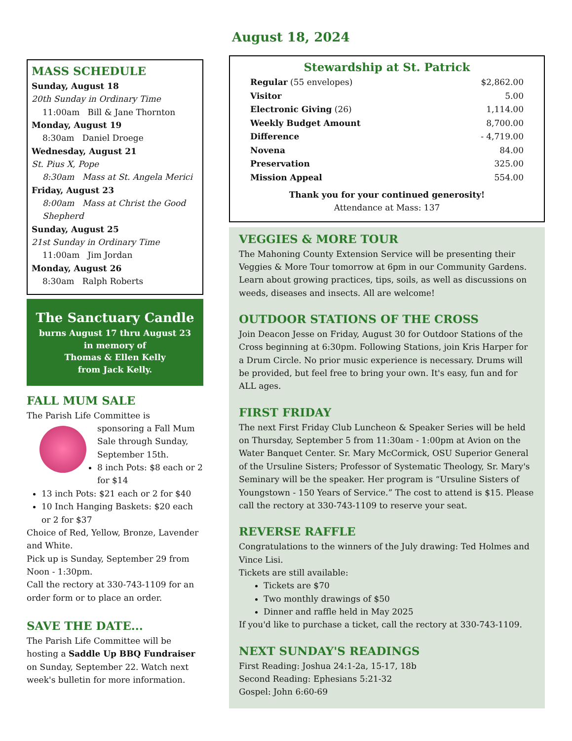MASS SCHEDULE
Sunday, August 18
20th Sunday in Ordinary Time
11:00am Bill & Jane Thornton
Monday, August 19
8:30am Daniel Droege
Wednesday, August 21
St. Pius X, Pope
8:30am Mass at St. Angela Merici
Friday, August 23
8:00am Mass at Christ the Good Shepherd
Sunday, August 25
21st Sunday in Ordinary Time
11:00am Jim Jordan
Monday, August 26
8:30am Ralph Roberts
The Sanctuary Candle
burns August 17 thru August 23
in memory of
Thomas & Ellen Kelly
from Jack Kelly.
FALL MUM SALE
The Parish Life Committee is
sponsoring a Fall Mum Sale through Sunday, September 15th.
8 inch Pots: $8 each or 2 for $14
13 inch Pots: $21 each or 2 for $40
10 Inch Hanging Baskets: $20 each or 2 for $37
Choice of Red, Yellow, Bronze, Lavender and White.
Pick up is Sunday, September 29 from Noon - 1:30pm.
Call the rectory at 330-743-1109 for an order form or to place an order.
SAVE THE DATE...
The Parish Life Committee will be hosting a Saddle Up BBQ Fundraiser on Sunday, September 22. Watch next week's bulletin for more information.
August 18, 2024
Stewardship at St. Patrick
| Regular (55 envelopes) | $2,862.00 |
| Visitor | 5.00 |
| Electronic Giving (26) | 1,114.00 |
| Weekly Budget Amount | 8,700.00 |
| Difference | - 4,719.00 |
| Novena | 84.00 |
| Preservation | 325.00 |
| Mission Appeal | 554.00 |
Thank you for your continued generosity!
Attendance at Mass: 137
VEGGIES & MORE TOUR
The Mahoning County Extension Service will be presenting their Veggies & More Tour tomorrow at 6pm in our Community Gardens. Learn about growing practices, tips, soils, as well as discussions on weeds, diseases and insects. All are welcome!
OUTDOOR STATIONS OF THE CROSS
Join Deacon Jesse on Friday, August 30 for Outdoor Stations of the Cross beginning at 6:30pm. Following Stations, join Kris Harper for a Drum Circle. No prior music experience is necessary. Drums will be provided, but feel free to bring your own. It's easy, fun and for ALL ages.
FIRST FRIDAY
The next First Friday Club Luncheon & Speaker Series will be held on Thursday, September 5 from 11:30am - 1:00pm at Avion on the Water Banquet Center. Sr. Mary McCormick, OSU Superior General of the Ursuline Sisters; Professor of Systematic Theology, Sr. Mary's Seminary will be the speaker. Her program is “Ursuline Sisters of Youngstown - 150 Years of Service.” The cost to attend is $15. Please call the rectory at 330-743-1109 to reserve your seat.
REVERSE RAFFLE
Congratulations to the winners of the July drawing: Ted Holmes and Vince Lisi.
Tickets are still available:
Tickets are $70
Two monthly drawings of $50
Dinner and raffle held in May 2025
If you'd like to purchase a ticket, call the rectory at 330-743-1109.
NEXT SUNDAY'S READINGS
First Reading: Joshua 24:1-2a, 15-17, 18b
Second Reading: Ephesians 5:21-32
Gospel: John 6:60-69